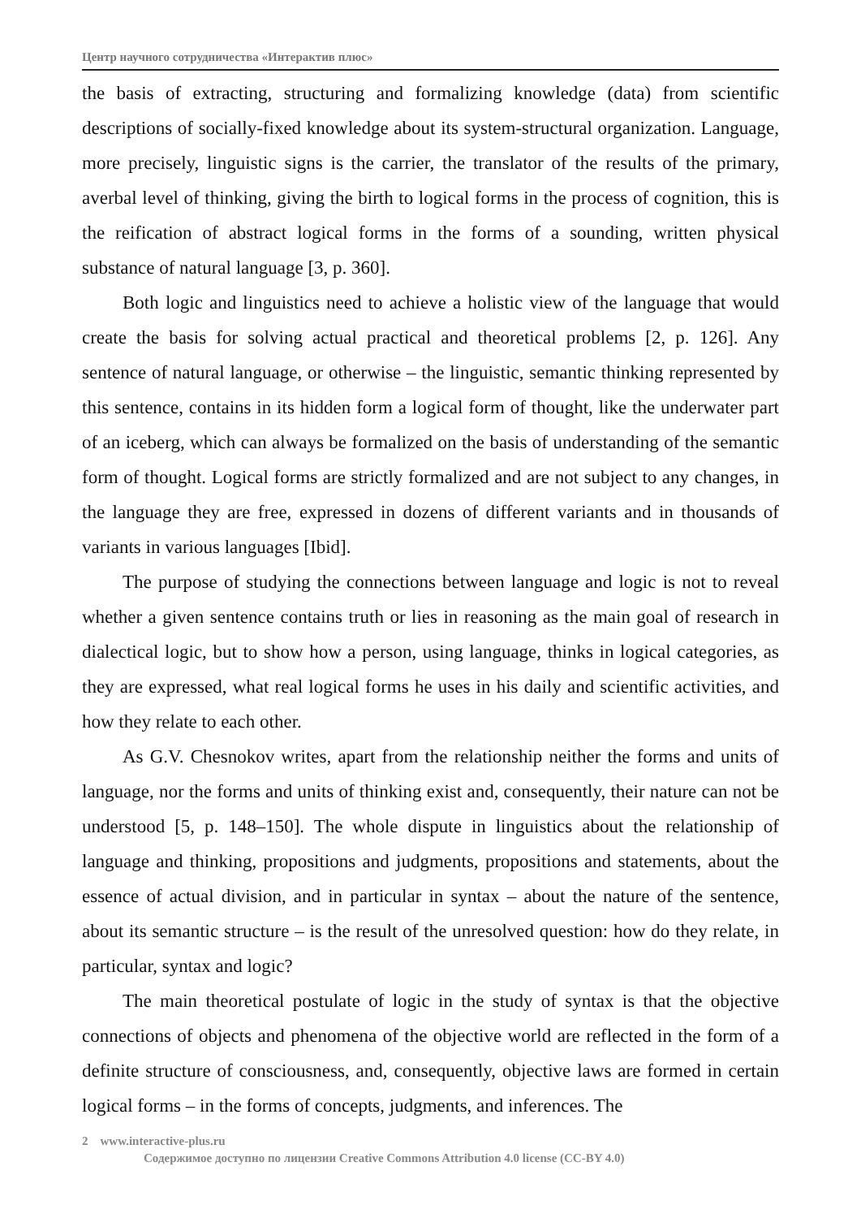Центр научного сотрудничества «Интерактив плюс»
the basis of extracting, structuring and formalizing knowledge (data) from scientific descriptions of socially-fixed knowledge about its system-structural organization. Language, more precisely, linguistic signs is the carrier, the translator of the results of the primary, averbal level of thinking, giving the birth to logical forms in the process of cognition, this is the reification of abstract logical forms in the forms of a sounding, written physical substance of natural language [3, p. 360].
Both logic and linguistics need to achieve a holistic view of the language that would create the basis for solving actual practical and theoretical problems [2, p. 126]. Any sentence of natural language, or otherwise – the linguistic, semantic thinking represented by this sentence, contains in its hidden form a logical form of thought, like the underwater part of an iceberg, which can always be formalized on the basis of understanding of the semantic form of thought. Logical forms are strictly formalized and are not subject to any changes, in the language they are free, expressed in dozens of different variants and in thousands of variants in various languages [Ibid].
The purpose of studying the connections between language and logic is not to reveal whether a given sentence contains truth or lies in reasoning as the main goal of research in dialectical logic, but to show how a person, using language, thinks in logical categories, as they are expressed, what real logical forms he uses in his daily and scientific activities, and how they relate to each other.
As G.V. Chesnokov writes, apart from the relationship neither the forms and units of language, nor the forms and units of thinking exist and, consequently, their nature can not be understood [5, p. 148–150]. The whole dispute in linguistics about the relationship of language and thinking, propositions and judgments, propositions and statements, about the essence of actual division, and in particular in syntax – about the nature of the sentence, about its semantic structure – is the result of the unresolved question: how do they relate, in particular, syntax and logic?
The main theoretical postulate of logic in the study of syntax is that the objective connections of objects and phenomena of the objective world are reflected in the form of a definite structure of consciousness, and, consequently, objective laws are formed in certain logical forms – in the forms of concepts, judgments, and inferences. The
2 www.interactive-plus.ru
Содержимое доступно по лицензии Creative Commons Attribution 4.0 license (CC-BY 4.0)